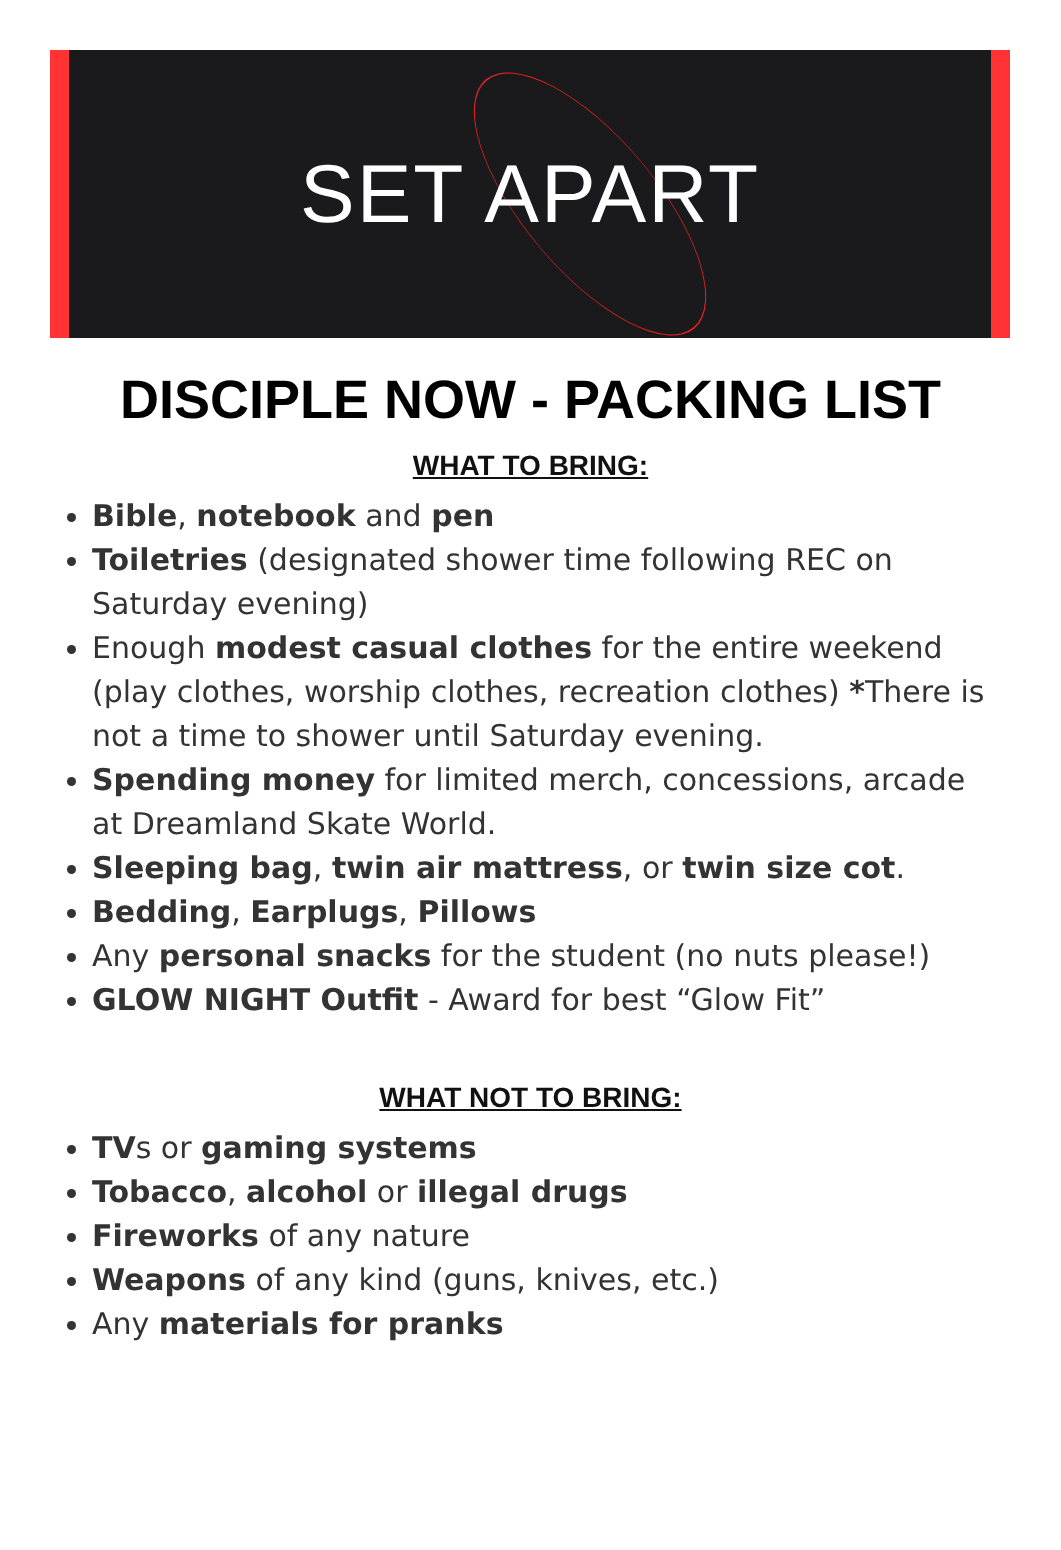SET APART
DISCIPLE NOW - PACKING LIST
WHAT TO BRING:
Bible, notebook and pen
Toiletries (designated shower time following REC on Saturday evening)
Enough modest casual clothes for the entire weekend (play clothes, worship clothes, recreation clothes) *There is not a time to shower until Saturday evening.
Spending money for limited merch, concessions, arcade at Dreamland Skate World.
Sleeping bag, twin air mattress, or twin size cot.
Bedding, Earplugs, Pillows
Any personal snacks for the student (no nuts please!)
GLOW NIGHT Outfit - Award for best “Glow Fit”
WHAT NOT TO BRING:
TVs or gaming systems
Tobacco, alcohol or illegal drugs
Fireworks of any nature
Weapons of any kind (guns, knives, etc.)
Any materials for pranks